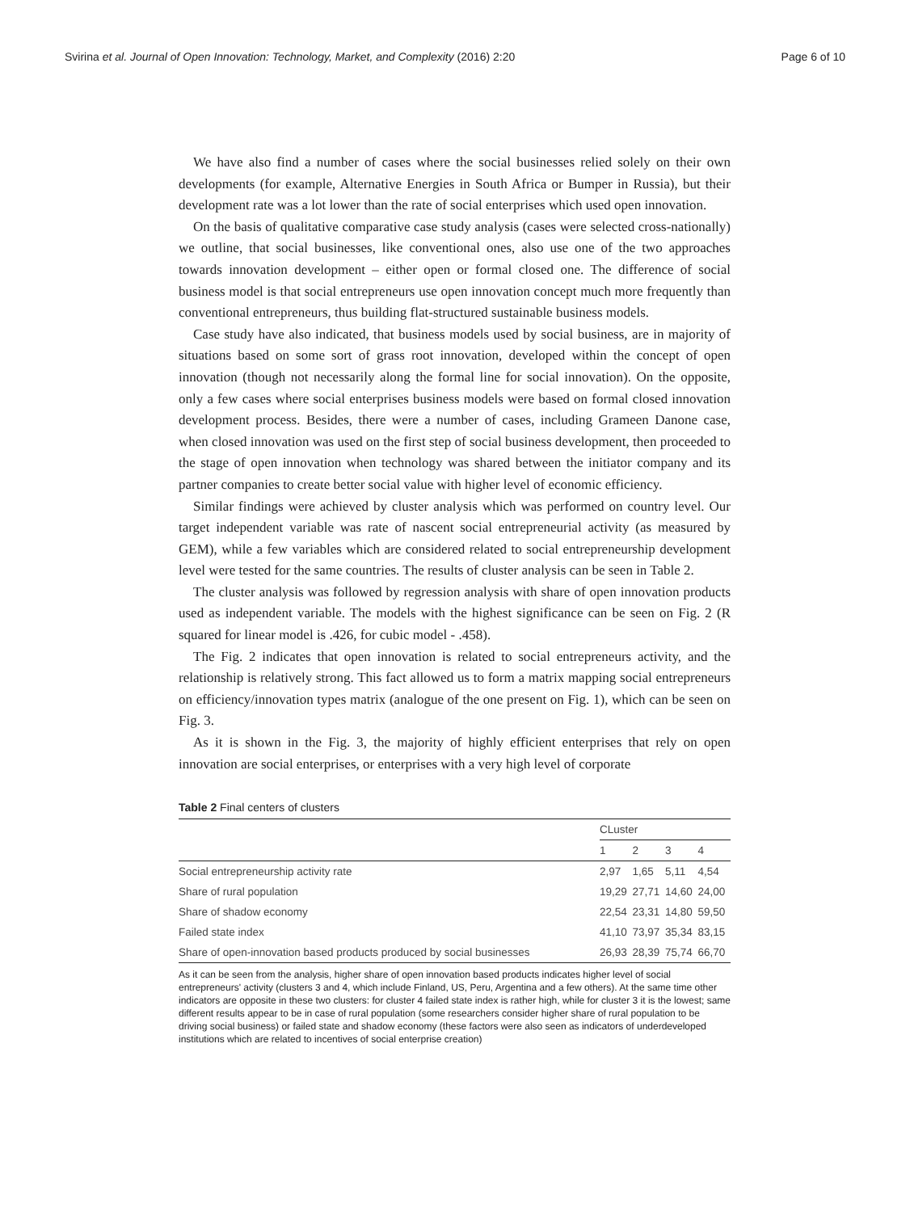Svirina et al. Journal of Open Innovation: Technology, Market, and Complexity (2016) 2:20 Page 6 of 10
We have also find a number of cases where the social businesses relied solely on their own developments (for example, Alternative Energies in South Africa or Bumper in Russia), but their development rate was a lot lower than the rate of social enterprises which used open innovation.
On the basis of qualitative comparative case study analysis (cases were selected cross-nationally) we outline, that social businesses, like conventional ones, also use one of the two approaches towards innovation development – either open or formal closed one. The difference of social business model is that social entrepreneurs use open innovation concept much more frequently than conventional entrepreneurs, thus building flat-structured sustainable business models.
Case study have also indicated, that business models used by social business, are in majority of situations based on some sort of grass root innovation, developed within the concept of open innovation (though not necessarily along the formal line for social innovation). On the opposite, only a few cases where social enterprises business models were based on formal closed innovation development process. Besides, there were a number of cases, including Grameen Danone case, when closed innovation was used on the first step of social business development, then proceeded to the stage of open innovation when technology was shared between the initiator company and its partner companies to create better social value with higher level of economic efficiency.
Similar findings were achieved by cluster analysis which was performed on country level. Our target independent variable was rate of nascent social entrepreneurial activity (as measured by GEM), while a few variables which are considered related to social entrepreneurship development level were tested for the same countries. The results of cluster analysis can be seen in Table 2.
The cluster analysis was followed by regression analysis with share of open innovation products used as independent variable. The models with the highest significance can be seen on Fig. 2 (R squared for linear model is .426, for cubic model - .458).
The Fig. 2 indicates that open innovation is related to social entrepreneurs activity, and the relationship is relatively strong. This fact allowed us to form a matrix mapping social entrepreneurs on efficiency/innovation types matrix (analogue of the one present on Fig. 1), which can be seen on Fig. 3.
As it is shown in the Fig. 3, the majority of highly efficient enterprises that rely on open innovation are social enterprises, or enterprises with a very high level of corporate
Table 2 Final centers of clusters
| | CLuster | | | |
| --- | --- | --- | --- | --- |
| | 1 | 2 | 3 | 4 |
| Social entrepreneurship activity rate | 2,97 | 1,65 | 5,11 | 4,54 |
| Share of rural population | 19,29 | 27,71 | 14,60 | 24,00 |
| Share of shadow economy | 22,54 | 23,31 | 14,80 | 59,50 |
| Failed state index | 41,10 | 73,97 | 35,34 | 83,15 |
| Share of open-innovation based products produced by social businesses | 26,93 | 28,39 | 75,74 | 66,70 |
As it can be seen from the analysis, higher share of open innovation based products indicates higher level of social entrepreneurs' activity (clusters 3 and 4, which include Finland, US, Peru, Argentina and a few others). At the same time other indicators are opposite in these two clusters: for cluster 4 failed state index is rather high, while for cluster 3 it is the lowest; same different results appear to be in case of rural population (some researchers consider higher share of rural population to be driving social business) or failed state and shadow economy (these factors were also seen as indicators of underdeveloped institutions which are related to incentives of social enterprise creation)